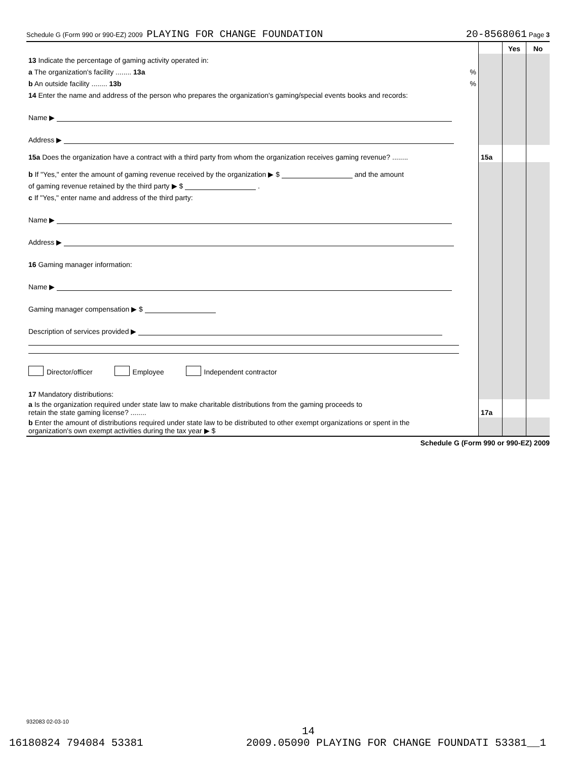Schedule G (Form 990 or 990-EZ) 2009 PLAYING FOR CHANGE FOUNDATION 20-8568061 Page 3
| | | Yes | No |
| 13 Indicate the percentage of gaming activity operated in: | | | |
| a The organization's facility ........ 13a % | | | |
| b An outside facility ........ 13b % | | | |
| 14 Enter the name and address of the person who prepares the organization's gaming/special events books and records: | | | |
| Name ▶ | | | |
| Address ▶ | | | |
| 15a Does the organization have a contract with a third party from whom the organization receives gaming revenue? ........ | 15a | | |
| b If "Yes," enter the amount of gaming revenue received by the organization ▶ $ and the amount | | | |
| of gaming revenue retained by the third party ▶ $ . | | | |
| c If "Yes," enter name and address of the third party: | | | |
| Name ▶ | | | |
| Address ▶ | | | |
| 16 Gaming manager information: | | | |
| Name ▶ | | | |
| Gaming manager compensation ▶ $ | | | |
| Description of services provided ▶ | | | |
| Director/officer Employee Independent contractor | | | |
| 17 Mandatory distributions: | | | |
| a Is the organization required under state law to make charitable distributions from the gaming proceeds to retain the state gaming license? ........ | 17a | | |
| b Enter the amount of distributions required under state law to be distributed to other exempt organizations or spent in the organization's own exempt activities during the tax year ▶ $ | | | |
Schedule G (Form 990 or 990-EZ) 2009
932083 02-03-10
14
16180824 794084 53381 2009.05090 PLAYING FOR CHANGE FOUNDATI 53381__1